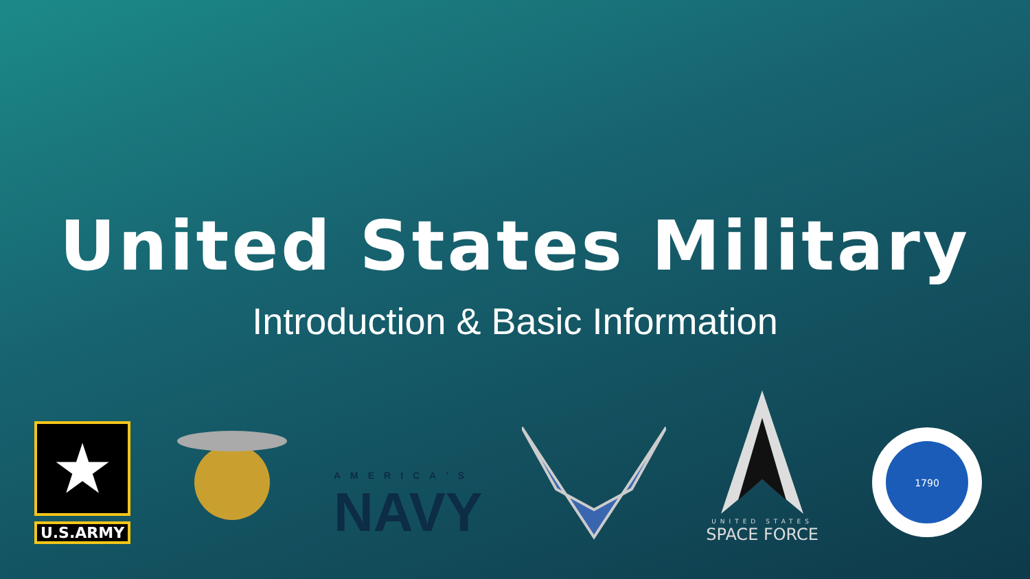United States Military
Introduction & Basic Information
★
U.S.ARMY
AMERICA'S
NAVY
UNITED STATES
SPACE FORCE
1790